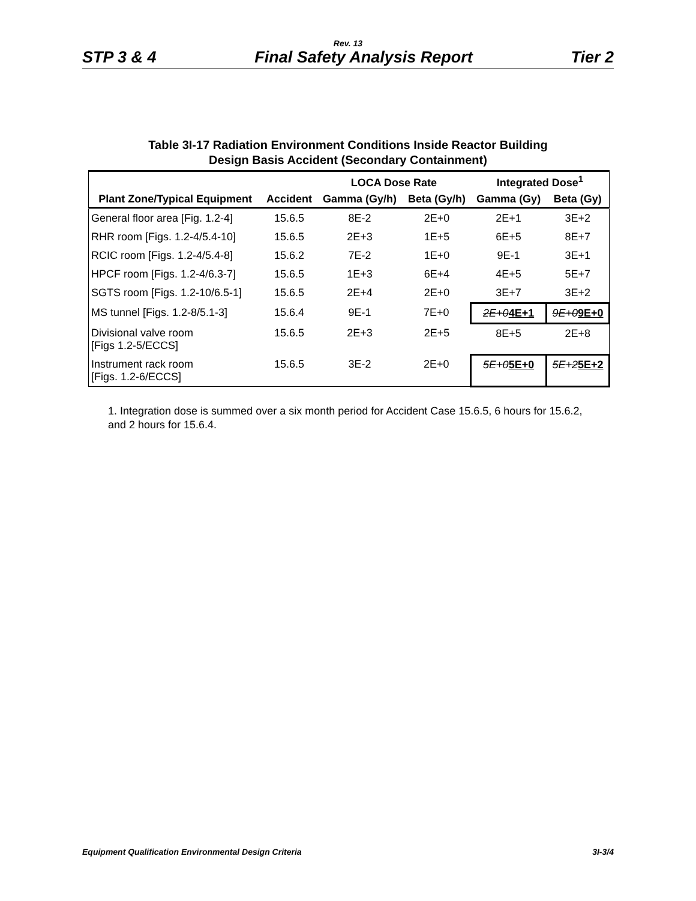Rev. 13
STP 3 & 4 Final Safety Analysis Report Tier 2
Table 3I-17 Radiation Environment Conditions Inside Reactor Building
Design Basis Accident (Secondary Containment)
| | | LOCA Dose Rate | | Integrated Dose<sup>1</sup> | |
| --- | --- | --- | --- | --- | --- |
| Plant Zone/Typical Equipment | Accident | Gamma (Gy/h) | Beta (Gy/h) | Gamma (Gy) | Beta (Gy) |
| General floor area [Fig. 1.2-4] | 15.6.5 | 8E-2 | 2E+0 | 2E+1 | 3E+2 |
| RHR room [Figs. 1.2-4/5.4-10] | 15.6.5 | 2E+3 | 1E+5 | 6E+5 | 8E+7 |
| RCIC room [Figs. 1.2-4/5.4-8] | 15.6.2 | 7E-2 | 1E+0 | 9E-1 | 3E+1 |
| HPCF room [Figs. 1.2-4/6.3-7] | 15.6.5 | 1E+3 | 6E+4 | 4E+5 | 5E+7 |
| SGTS room [Figs. 1.2-10/6.5-1] | 15.6.5 | 2E+4 | 2E+0 | 3E+7 | 3E+2 |
| MS tunnel [Figs. 1.2-8/5.1-3] | 15.6.4 | 9E-1 | 7E+0 | 2E+0 4E+1 | 9E+0 9E+0 |
| Divisional valve room [Figs 1.2-5/ECCS] | 15.6.5 | 2E+3 | 2E+5 | 8E+5 | 2E+8 |
| Instrument rack room [Figs. 1.2-6/ECCS] | 15.6.5 | 3E-2 | 2E+0 | 5E+0 5E+0 | 5E+2 5E+2 |
1. Integration dose is summed over a six month period for Accident Case 15.6.5, 6 hours for 15.6.2, and 2 hours for 15.6.4.
Equipment Qualification Environmental Design Criteria 3I-3/4